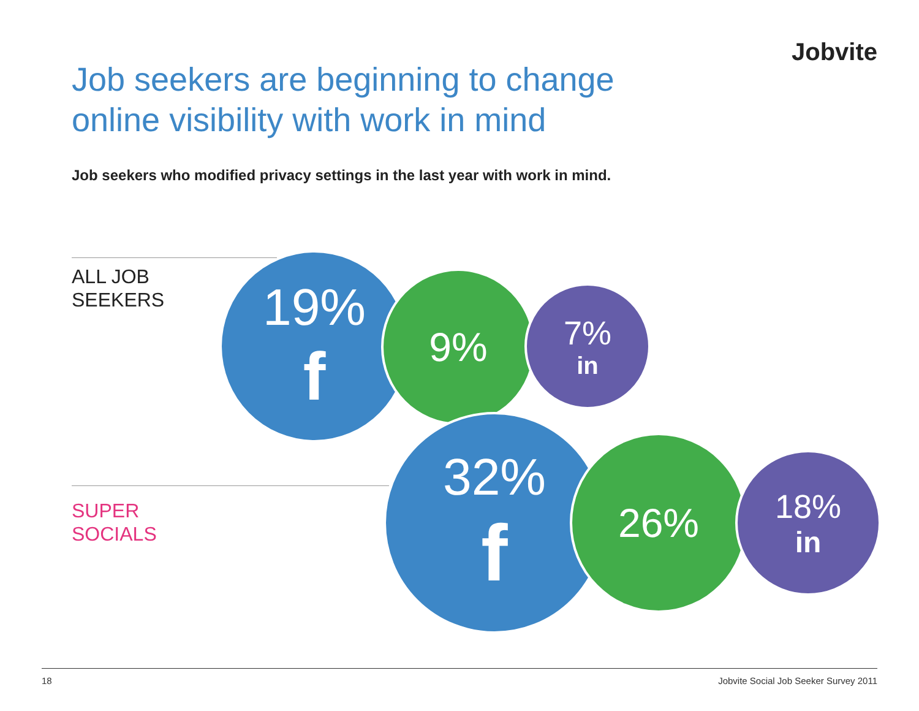Jobvite
Job seekers are beginning to change
online visibility with work in mind
Job seekers who modified privacy settings in the last year with work in mind.
ALL JOB
SEEKERS
19%
f
9% 7%
in
SUPER
SOCIALS
32%
f
26% 18%
in
18
Jobvite Social Job Seeker Survey 2011